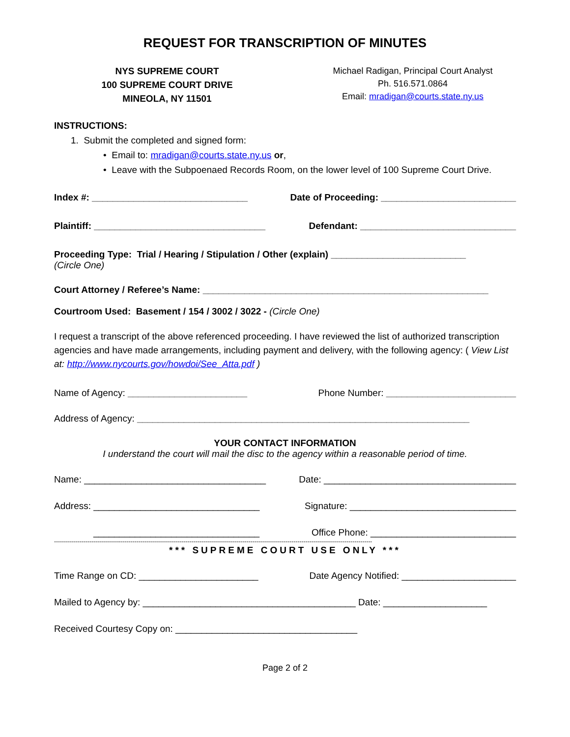REQUEST FOR TRANSCRIPTION OF MINUTES
NYS SUPREME COURT
100 SUPREME COURT DRIVE
MINEOLA, NY 11501
Michael Radigan, Principal Court Analyst
Ph. 516.571.0864
Email: mradigan@courts.state.ny.us
INSTRUCTIONS:
1. Submit the completed and signed form:
• Email to: mradigan@courts.state.ny.us or,
• Leave with the Subpoenaed Records Room, on the lower level of 100 Supreme Court Drive.
Index #: ______________________________ Date of Proceeding: __________________________
Plaintiff: _________________________________ Defendant: ______________________________
Proceeding Type: Trial / Hearing / Stipulation / Other (explain) __________________________
(Circle One)
Court Attorney / Referee’s Name: _______________________________________________________
Courtroom Used: Basement / 154 / 3002 / 3022 - (Circle One)
I request a transcript of the above referenced proceeding. I have reviewed the list of authorized transcription agencies and have made arrangements, including payment and delivery, with the following agency: ( View List at: http://www.nycourts.gov/howdoi/See_Atta.pdf )
Name of Agency: _______________________ Phone Number: _________________________
Address of Agency: ________________________________________________________________
YOUR CONTACT INFORMATION
I understand the court will mail the disc to the agency within a reasonable period of time.
Name: ___________________________________ Date: _____________________________________
Address: ________________________________ Signature: ________________________________
________________________________ Office Phone: ____________________________
------------------------------------------------------------------------------------------------------------------------------------------------------------------
*** SUPREME COURT USE ONLY ***
Time Range on CD: _______________________ Date Agency Notified: ______________________
Mailed to Agency by: _________________________________________ Date: ____________________
Received Courtesy Copy on: ___________________________________
Page 2 of 2